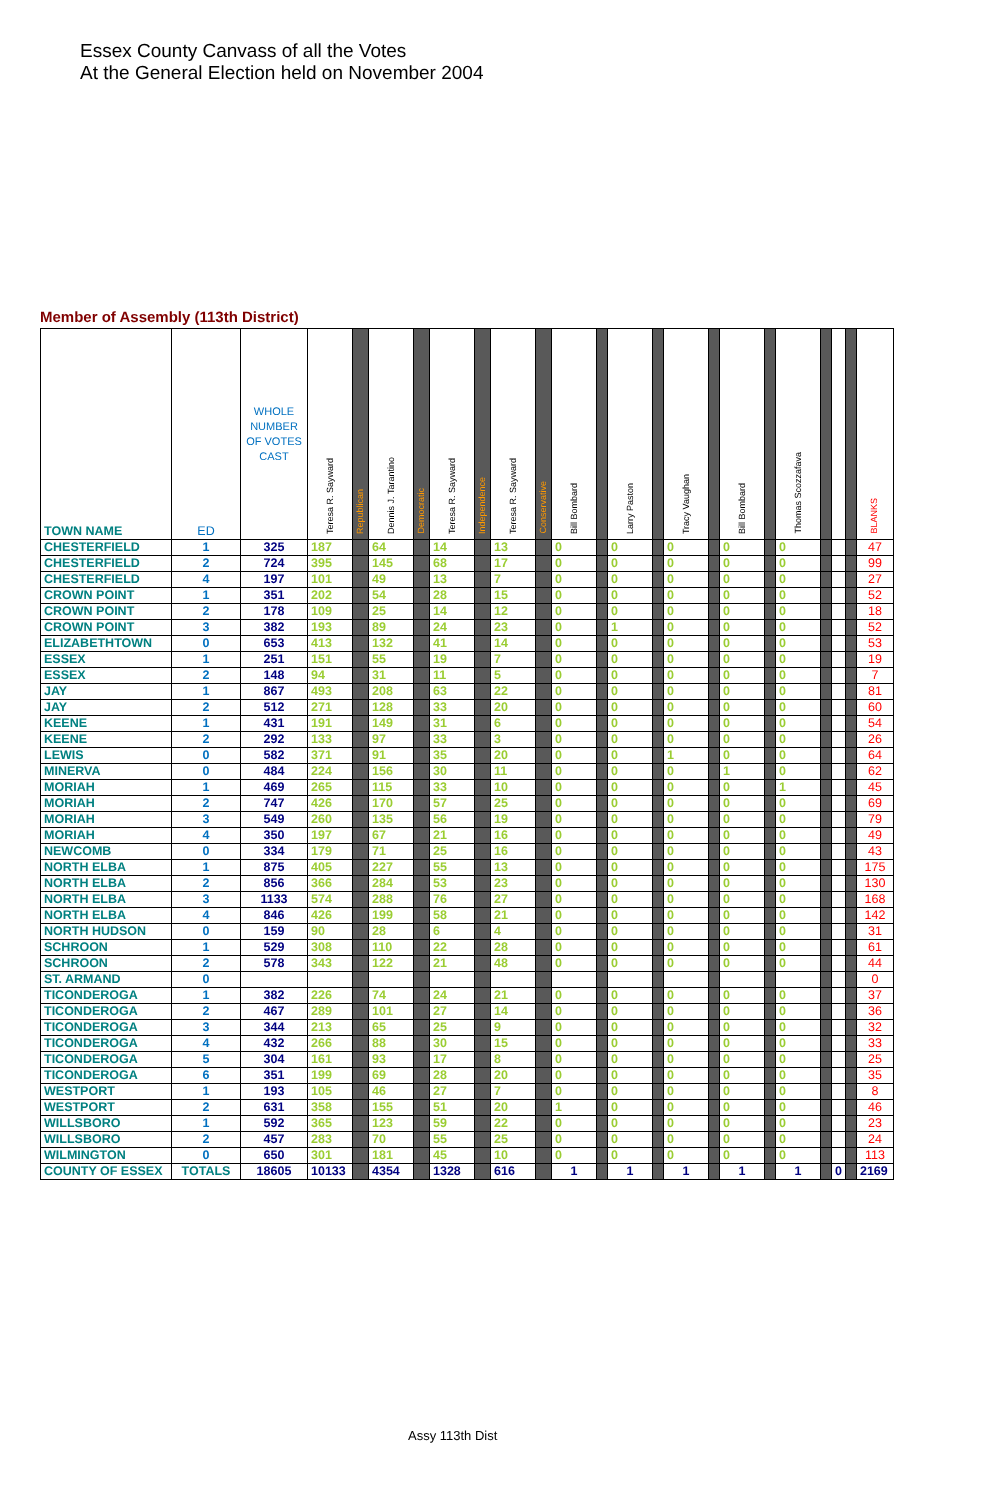Essex County Canvass of all the Votes
At the General Election held on November 2004
Member of Assembly (113th District)
| TOWN NAME | ED | WHOLE NUMBER OF VOTES CAST | Teresa R. Sayward | Republican | Dennis J. Tarantino | Democratic | Teresa R. Sayward | Independence | Teresa R. Sayward | Conservative | Bill Bombard | | Larry Paston | | Tracy Vaughan | | Bill Bombard | | Thomas Scozzafava | | | | BLANKS |
| --- | --- | --- | --- | --- | --- | --- | --- | --- | --- | --- | --- | --- | --- | --- | --- | --- | --- | --- | --- | --- | --- | --- | --- |
| CHESTERFIELD | 1 | 325 | 187 | | 64 | | 14 | | 13 | | 0 | | 0 | | 0 | | 0 | | 0 | | | | 47 |
| CHESTERFIELD | 2 | 724 | 395 | | 145 | | 68 | | 17 | | 0 | | 0 | | 0 | | 0 | | 0 | | | | 99 |
| CHESTERFIELD | 4 | 197 | 101 | | 49 | | 13 | | 7 | | 0 | | 0 | | 0 | | 0 | | 0 | | | | 27 |
| CROWN POINT | 1 | 351 | 202 | | 54 | | 28 | | 15 | | 0 | | 0 | | 0 | | 0 | | 0 | | | | 52 |
| CROWN POINT | 2 | 178 | 109 | | 25 | | 14 | | 12 | | 0 | | 0 | | 0 | | 0 | | 0 | | | | 18 |
| CROWN POINT | 3 | 382 | 193 | | 89 | | 24 | | 23 | | 0 | | 1 | | 0 | | 0 | | 0 | | | | 52 |
| ELIZABETHTOWN | 0 | 653 | 413 | | 132 | | 41 | | 14 | | 0 | | 0 | | 0 | | 0 | | 0 | | | | 53 |
| ESSEX | 1 | 251 | 151 | | 55 | | 19 | | 7 | | 0 | | 0 | | 0 | | 0 | | 0 | | | | 19 |
| ESSEX | 2 | 148 | 94 | | 31 | | 11 | | 5 | | 0 | | 0 | | 0 | | 0 | | 0 | | | | 7 |
| JAY | 1 | 867 | 493 | | 208 | | 63 | | 22 | | 0 | | 0 | | 0 | | 0 | | 0 | | | | 81 |
| JAY | 2 | 512 | 271 | | 128 | | 33 | | 20 | | 0 | | 0 | | 0 | | 0 | | 0 | | | | 60 |
| KEENE | 1 | 431 | 191 | | 149 | | 31 | | 6 | | 0 | | 0 | | 0 | | 0 | | 0 | | | | 54 |
| KEENE | 2 | 292 | 133 | | 97 | | 33 | | 3 | | 0 | | 0 | | 0 | | 0 | | 0 | | | | 26 |
| LEWIS | 0 | 582 | 371 | | 91 | | 35 | | 20 | | 0 | | 0 | | 1 | | 0 | | 0 | | | | 64 |
| MINERVA | 0 | 484 | 224 | | 156 | | 30 | | 11 | | 0 | | 0 | | 0 | | 1 | | 0 | | | | 62 |
| MORIAH | 1 | 469 | 265 | | 115 | | 33 | | 10 | | 0 | | 0 | | 0 | | 0 | | 1 | | | | 45 |
| MORIAH | 2 | 747 | 426 | | 170 | | 57 | | 25 | | 0 | | 0 | | 0 | | 0 | | 0 | | | | 69 |
| MORIAH | 3 | 549 | 260 | | 135 | | 56 | | 19 | | 0 | | 0 | | 0 | | 0 | | 0 | | | | 79 |
| MORIAH | 4 | 350 | 197 | | 67 | | 21 | | 16 | | 0 | | 0 | | 0 | | 0 | | 0 | | | | 49 |
| NEWCOMB | 0 | 334 | 179 | | 71 | | 25 | | 16 | | 0 | | 0 | | 0 | | 0 | | 0 | | | | 43 |
| NORTH ELBA | 1 | 875 | 405 | | 227 | | 55 | | 13 | | 0 | | 0 | | 0 | | 0 | | 0 | | | | 175 |
| NORTH ELBA | 2 | 856 | 366 | | 284 | | 53 | | 23 | | 0 | | 0 | | 0 | | 0 | | 0 | | | | 130 |
| NORTH ELBA | 3 | 1133 | 574 | | 288 | | 76 | | 27 | | 0 | | 0 | | 0 | | 0 | | 0 | | | | 168 |
| NORTH ELBA | 4 | 846 | 426 | | 199 | | 58 | | 21 | | 0 | | 0 | | 0 | | 0 | | 0 | | | | 142 |
| NORTH HUDSON | 0 | 159 | 90 | | 28 | | 6 | | 4 | | 0 | | 0 | | 0 | | 0 | | 0 | | | | 31 |
| SCHROON | 1 | 529 | 308 | | 110 | | 22 | | 28 | | 0 | | 0 | | 0 | | 0 | | 0 | | | | 61 |
| SCHROON | 2 | 578 | 343 | | 122 | | 21 | | 48 | | 0 | | 0 | | 0 | | 0 | | 0 | | | | 44 |
| ST. ARMAND | 0 | | | | | | | | | | | | | | | | | | | | | | 0 |
| TICONDEROGA | 1 | 382 | 226 | | 74 | | 24 | | 21 | | 0 | | 0 | | 0 | | 0 | | 0 | | | | 37 |
| TICONDEROGA | 2 | 467 | 289 | | 101 | | 27 | | 14 | | 0 | | 0 | | 0 | | 0 | | 0 | | | | 36 |
| TICONDEROGA | 3 | 344 | 213 | | 65 | | 25 | | 9 | | 0 | | 0 | | 0 | | 0 | | 0 | | | | 32 |
| TICONDEROGA | 4 | 432 | 266 | | 88 | | 30 | | 15 | | 0 | | 0 | | 0 | | 0 | | 0 | | | | 33 |
| TICONDEROGA | 5 | 304 | 161 | | 93 | | 17 | | 8 | | 0 | | 0 | | 0 | | 0 | | 0 | | | | 25 |
| TICONDEROGA | 6 | 351 | 199 | | 69 | | 28 | | 20 | | 0 | | 0 | | 0 | | 0 | | 0 | | | | 35 |
| WESTPORT | 1 | 193 | 105 | | 46 | | 27 | | 7 | | 0 | | 0 | | 0 | | 0 | | 0 | | | | 8 |
| WESTPORT | 2 | 631 | 358 | | 155 | | 51 | | 20 | | 1 | | 0 | | 0 | | 0 | | 0 | | | | 46 |
| WILLSBORO | 1 | 592 | 365 | | 123 | | 59 | | 22 | | 0 | | 0 | | 0 | | 0 | | 0 | | | | 23 |
| WILLSBORO | 2 | 457 | 283 | | 70 | | 55 | | 25 | | 0 | | 0 | | 0 | | 0 | | 0 | | | | 24 |
| WILMINGTON | 0 | 650 | 301 | | 181 | | 45 | | 10 | | 0 | | 0 | | 0 | | 0 | | 0 | | | | 113 |
| COUNTY OF ESSEX | TOTALS | 18605 | 10133 | | 4354 | | 1328 | | 616 | | 1 | | 1 | | 1 | | 1 | | 1 | | 0 | | 2169 |
Assy 113th Dist